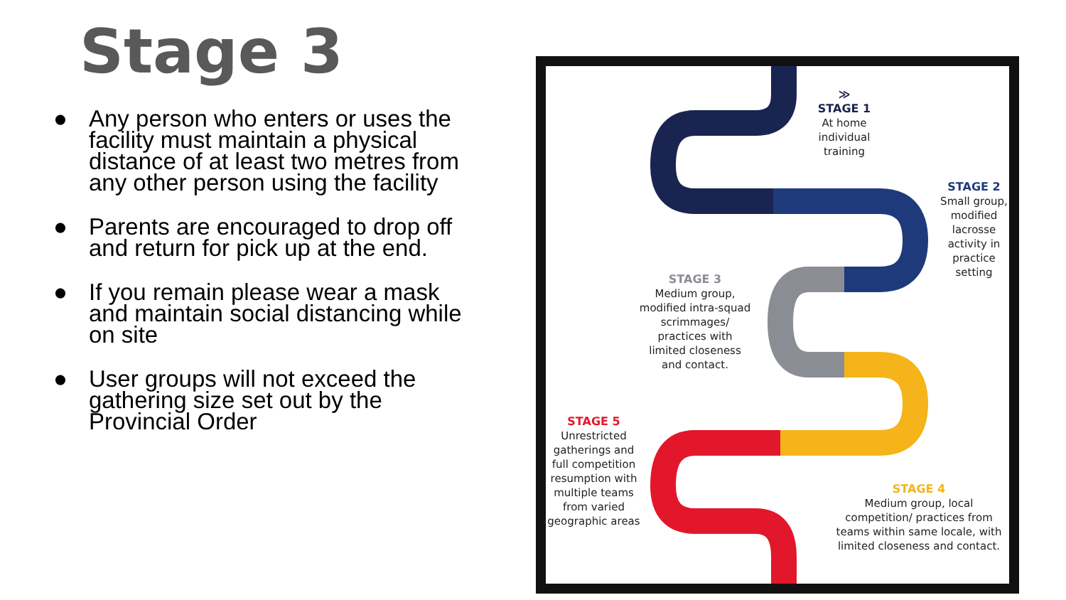Stage 3
● Any person who enters or uses the facility must maintain a physical distance of at least two metres from any other person using the facility
● Parents are encouraged to drop off and return for pick up at the end.
● If you remain please wear a mask and maintain social distancing while on site
● User groups will not exceed the gathering size set out by the Provincial Order
≫
STAGE 1
At home individual training
STAGE 2
Small group, modified lacrosse activity in practice setting
STAGE 3
Medium group, modified intra-squad scrimmages/ practices with limited closeness and contact.
STAGE 5
Unrestricted gatherings and full competition resumption with multiple teams from varied geographic areas
STAGE 4
Medium group, local competition/ practices from teams within same locale, with limited closeness and contact.